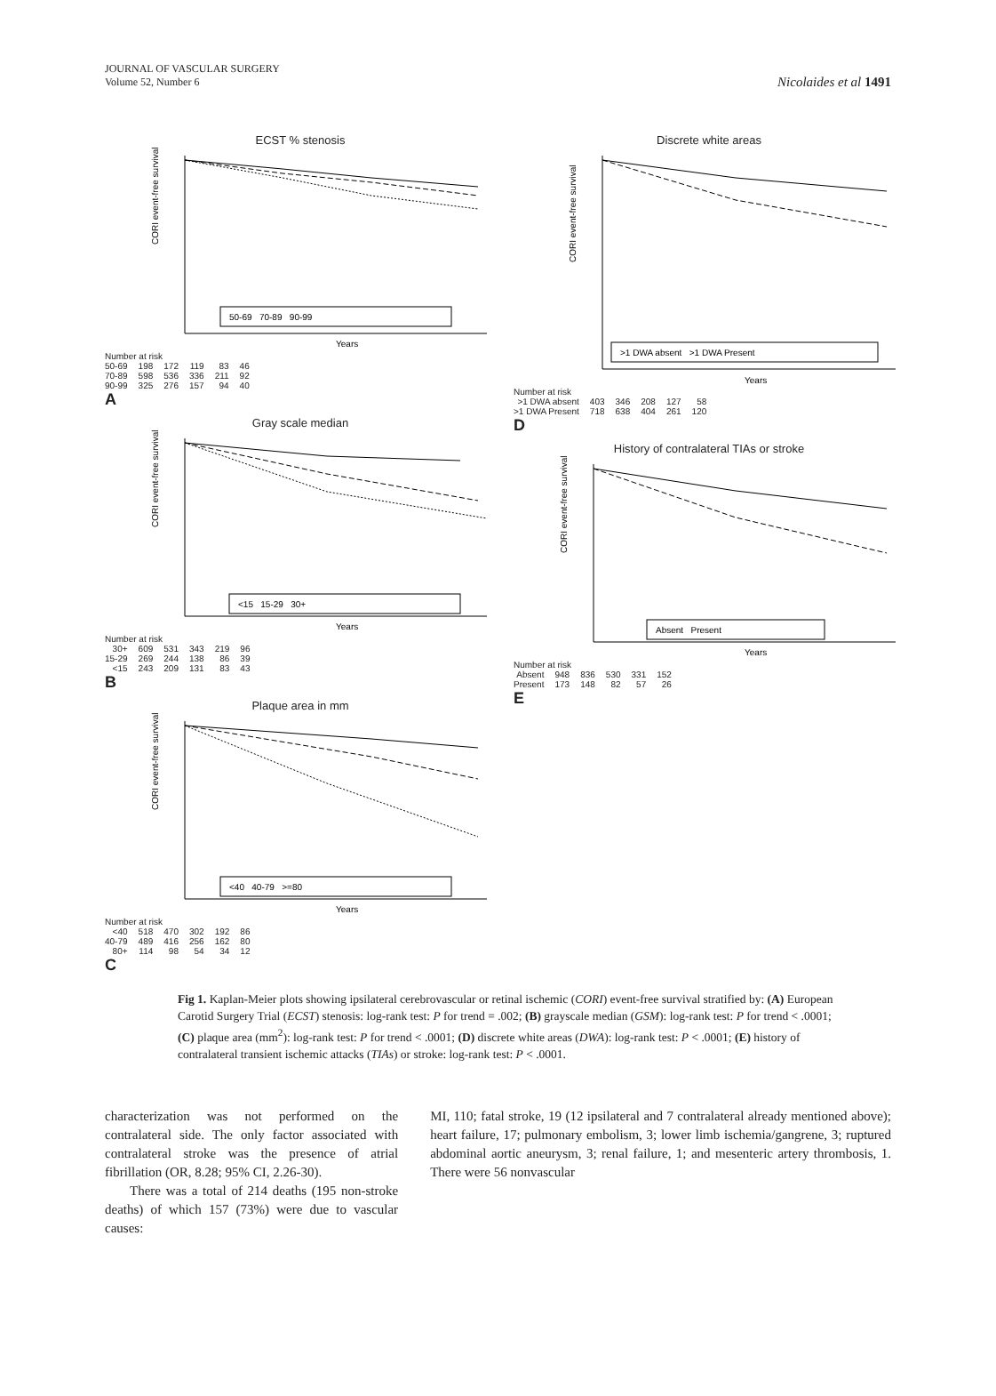JOURNAL OF VASCULAR SURGERY
Volume 52, Number 6
Nicolaides et al 1491
ECST % stenosis
50-69 70-89 90-99
CORI event-free survival
Years
| Number at risk | | | | | |
| 50-69 | 198 | 172 | 119 | 83 | 46 |
| 70-89 | 598 | 536 | 336 | 211 | 92 |
| 90-99 | 325 | 276 | 157 | 94 | 40 |
A
Gray scale median
<15 15-29 30+
CORI event-free survival
Years
| Number at risk | | | | | |
| 30+ | 609 | 531 | 343 | 219 | 96 |
| 15-29 | 269 | 244 | 138 | 86 | 39 |
| <15 | 243 | 209 | 131 | 83 | 43 |
B
Plaque area in mm
<40 40-79 >=80
CORI event-free survival
Years
| Number at risk | | | | | |
| <40 | 518 | 470 | 302 | 192 | 86 |
| 40-79 | 489 | 416 | 256 | 162 | 80 |
| 80+ | 114 | 98 | 54 | 34 | 12 |
C
Discrete white areas
>1 DWA absent >1 DWA Present
CORI event-free survival
Years
| Number at risk | | | | | |
| >1 DWA absent | 403 | 346 | 208 | 127 | 58 |
| >1 DWA Present | 718 | 638 | 404 | 261 | 120 |
D
History of contralateral TIAs or stroke
Absent Present
CORI event-free survival
Years
| Number at risk | | | | | |
| Absent | 948 | 836 | 530 | 331 | 152 |
| Present | 173 | 148 | 82 | 57 | 26 |
E
Fig 1. Kaplan-Meier plots showing ipsilateral cerebrovascular or retinal ischemic (CORI) event-free survival stratified by: (A) European Carotid Surgery Trial (ECST) stenosis: log-rank test: P for trend = .002; (B) grayscale median (GSM): log-rank test: P for trend < .0001; (C) plaque area (mm<sup>2</sup>): log-rank test: P for trend < .0001; (D) discrete white areas (DWA): log-rank test: P < .0001; (E) history of contralateral transient ischemic attacks (TIAs) or stroke: log-rank test: P < .0001.
characterization was not performed on the contralateral side. The only factor associated with contralateral stroke was the presence of atrial fibrillation (OR, 8.28; 95% CI, 2.26-30).
There was a total of 214 deaths (195 non-stroke deaths) of which 157 (73%) were due to vascular causes:
MI, 110; fatal stroke, 19 (12 ipsilateral and 7 contralateral already mentioned above); heart failure, 17; pulmonary embolism, 3; lower limb ischemia/gangrene, 3; ruptured abdominal aortic aneurysm, 3; renal failure, 1; and mesenteric artery thrombosis, 1. There were 56 nonvascular